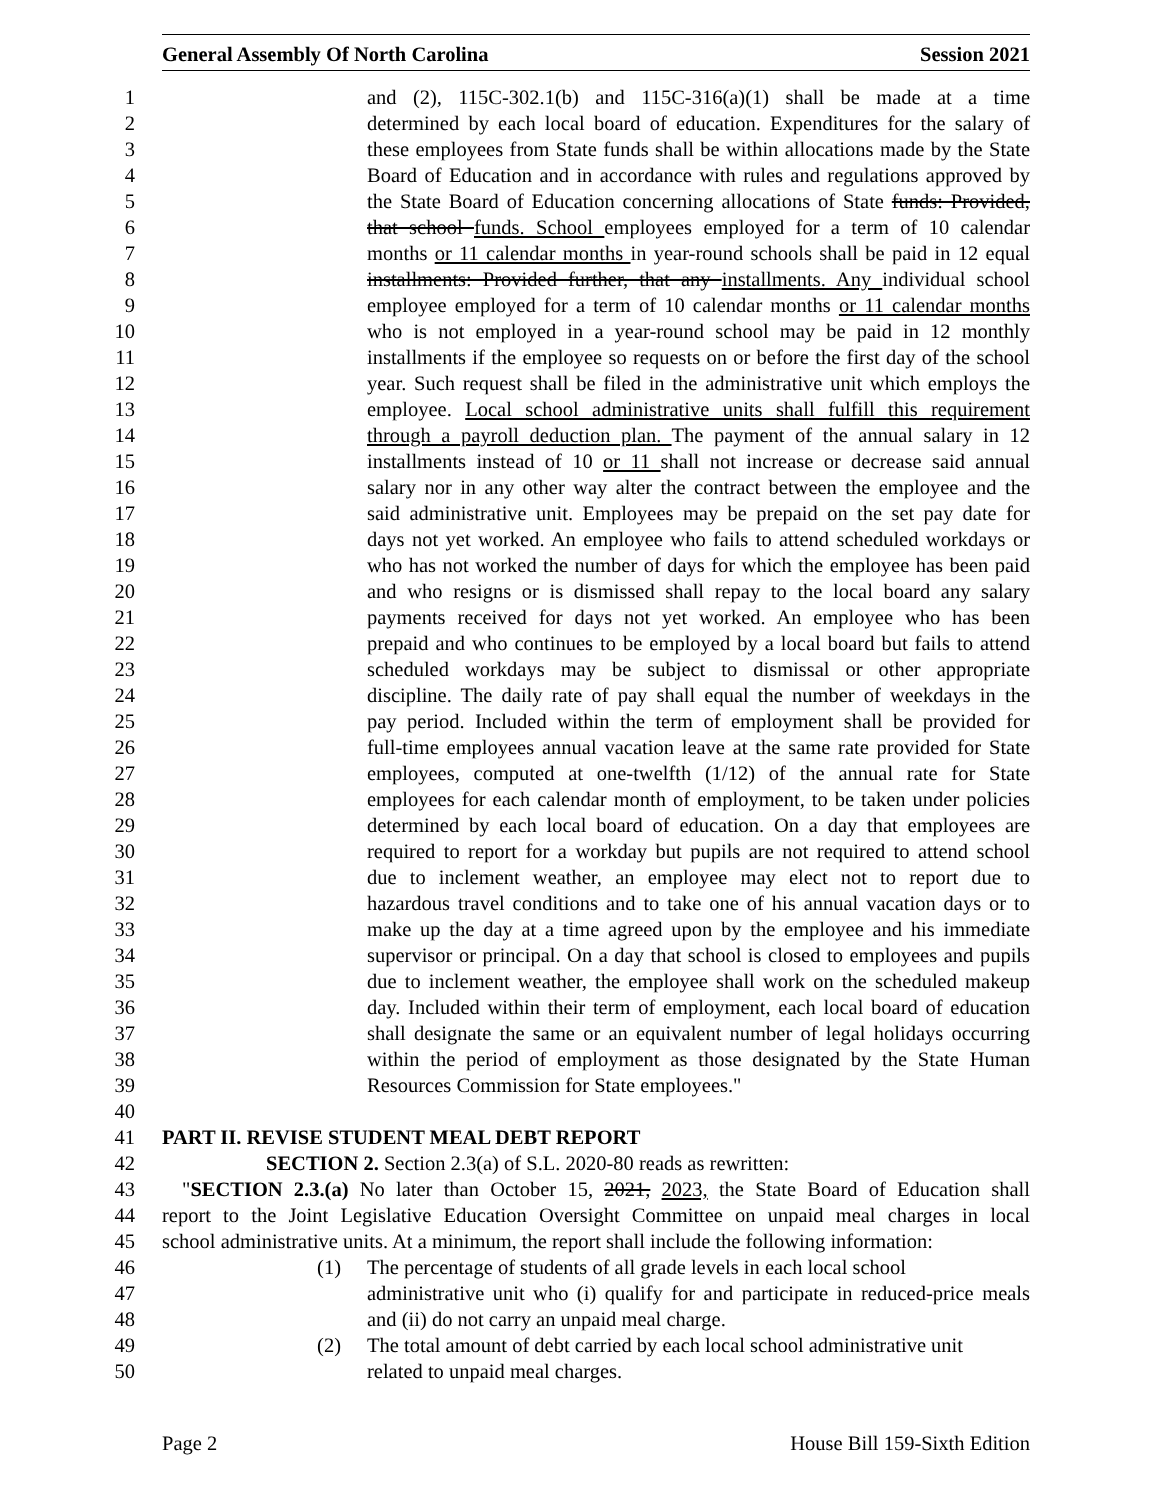General Assembly Of North Carolina Session 2021
1 and (2), 115C-302.1(b) and 115C-316(a)(1) shall be made at a time
2 determined by each local board of education. Expenditures for the salary of
3 these employees from State funds shall be within allocations made by the State
4 Board of Education and in accordance with rules and regulations approved by
5 the State Board of Education concerning allocations of State funds: Provided,
6 that school funds. School employees employed for a term of 10 calendar
7 months or 11 calendar months in year-round schools shall be paid in 12 equal
8 installments: Provided further, that any installments. Any individual school
9 employee employed for a term of 10 calendar months or 11 calendar months
10 who is not employed in a year-round school may be paid in 12 monthly
11 installments if the employee so requests on or before the first day of the school
12 year. Such request shall be filed in the administrative unit which employs the
13 employee. Local school administrative units shall fulfill this requirement
14 through a payroll deduction plan. The payment of the annual salary in 12
15 installments instead of 10 or 11 shall not increase or decrease said annual
16 salary nor in any other way alter the contract between the employee and the
17 said administrative unit. Employees may be prepaid on the set pay date for
18 days not yet worked. An employee who fails to attend scheduled workdays or
19 who has not worked the number of days for which the employee has been paid
20 and who resigns or is dismissed shall repay to the local board any salary
21 payments received for days not yet worked. An employee who has been
22 prepaid and who continues to be employed by a local board but fails to attend
23 scheduled workdays may be subject to dismissal or other appropriate
24 discipline. The daily rate of pay shall equal the number of weekdays in the
25 pay period. Included within the term of employment shall be provided for
26 full-time employees annual vacation leave at the same rate provided for State
27 employees, computed at one-twelfth (1/12) of the annual rate for State
28 employees for each calendar month of employment, to be taken under policies
29 determined by each local board of education. On a day that employees are
30 required to report for a workday but pupils are not required to attend school
31 due to inclement weather, an employee may elect not to report due to
32 hazardous travel conditions and to take one of his annual vacation days or to
33 make up the day at a time agreed upon by the employee and his immediate
34 supervisor or principal. On a day that school is closed to employees and pupils
35 due to inclement weather, the employee shall work on the scheduled makeup
36 day. Included within their term of employment, each local board of education
37 shall designate the same or an equivalent number of legal holidays occurring
38 within the period of employment as those designated by the State Human
39 Resources Commission for State employees."
40
41 PART II. REVISE STUDENT MEAL DEBT REPORT
42 SECTION 2. Section 2.3(a) of S.L. 2020-80 reads as rewritten:
43 "SECTION 2.3.(a) No later than October 15, 2021, 2023, the State Board of Education shall
44 report to the Joint Legislative Education Oversight Committee on unpaid meal charges in local
45 school administrative units. At a minimum, the report shall include the following information:
46 (1) The percentage of students of all grade levels in each local school
47 administrative unit who (i) qualify for and participate in reduced-price meals
48 and (ii) do not carry an unpaid meal charge.
49 (2) The total amount of debt carried by each local school administrative unit
50 related to unpaid meal charges.
Page 2 House Bill 159-Sixth Edition